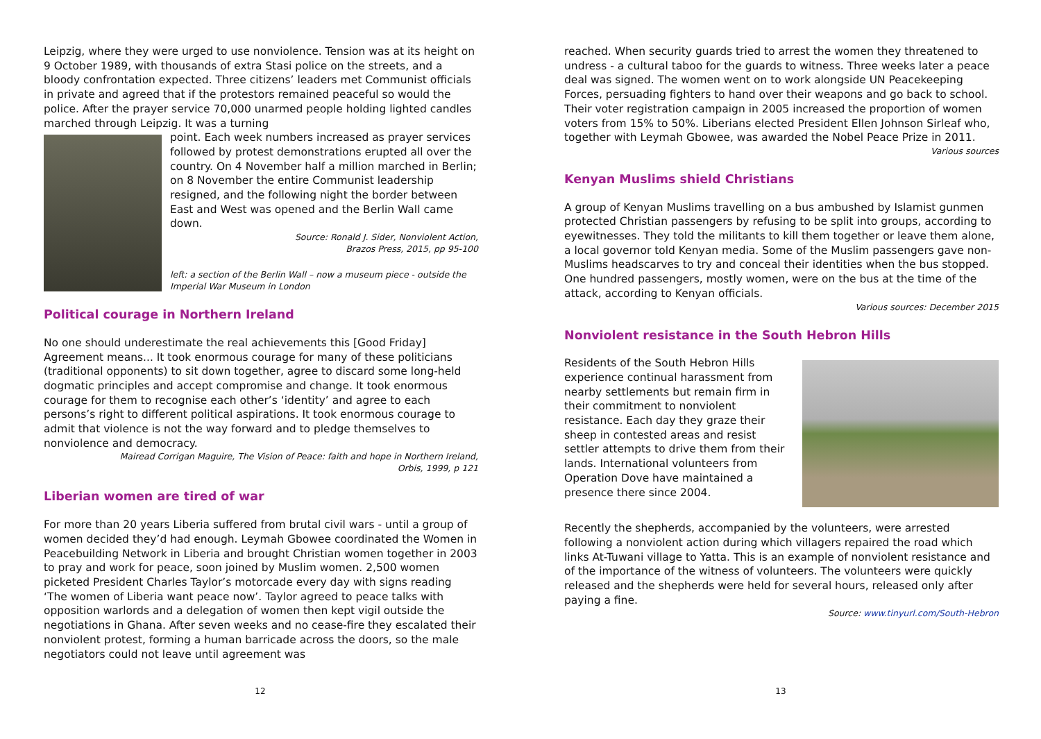Leipzig, where they were urged to use nonviolence. Tension was at its height on 9 October 1989, with thousands of extra Stasi police on the streets, and a bloody confrontation expected. Three citizens’ leaders met Communist officials in private and agreed that if the protestors remained peaceful so would the police. After the prayer service 70,000 unarmed people holding lighted candles marched through Leipzig. It was a turning
point. Each week numbers increased as prayer services followed by protest demonstrations erupted all over the country. On 4 November half a million marched in Berlin; on 8 November the entire Communist leadership resigned, and the following night the border between East and West was opened and the Berlin Wall came down.
Source: Ronald J. Sider, Nonviolent Action,
Brazos Press, 2015, pp 95-100
left: a section of the Berlin Wall – now a museum piece - outside the Imperial War Museum in London
Political courage in Northern Ireland
No one should underestimate the real achievements this [Good Friday] Agreement means... It took enormous courage for many of these politicians (traditional opponents) to sit down together, agree to discard some long-held dogmatic principles and accept compromise and change. It took enormous courage for them to recognise each other’s ‘identity’ and agree to each persons’s right to different political aspirations. It took enormous courage to admit that violence is not the way forward and to pledge themselves to nonviolence and democracy.
Mairead Corrigan Maguire, The Vision of Peace: faith and hope in Northern Ireland,
Orbis, 1999, p 121
Liberian women are tired of war
For more than 20 years Liberia suffered from brutal civil wars - until a group of women decided they’d had enough. Leymah Gbowee coordinated the Women in Peacebuilding Network in Liberia and brought Christian women together in 2003 to pray and work for peace, soon joined by Muslim women. 2,500 women picketed President Charles Taylor’s motorcade every day with signs reading ‘The women of Liberia want peace now’. Taylor agreed to peace talks with opposition warlords and a delegation of women then kept vigil outside the negotiations in Ghana. After seven weeks and no cease-fire they escalated their nonviolent protest, forming a human barricade across the doors, so the male negotiators could not leave until agreement was
12
reached. When security guards tried to arrest the women they threatened to undress - a cultural taboo for the guards to witness. Three weeks later a peace deal was signed. The women went on to work alongside UN Peacekeeping Forces, persuading fighters to hand over their weapons and go back to school. Their voter registration campaign in 2005 increased the proportion of women voters from 15% to 50%. Liberians elected President Ellen Johnson Sirleaf who, together with Leymah Gbowee, was awarded the Nobel Peace Prize in 2011.
Various sources
Kenyan Muslims shield Christians
A group of Kenyan Muslims travelling on a bus ambushed by Islamist gunmen protected Christian passengers by refusing to be split into groups, according to eyewitnesses. They told the militants to kill them together or leave them alone, a local governor told Kenyan media. Some of the Muslim passengers gave non-Muslims headscarves to try and conceal their identities when the bus stopped. One hundred passengers, mostly women, were on the bus at the time of the attack, according to Kenyan officials.
Various sources: December 2015
Nonviolent resistance in the South Hebron Hills
Residents of the South Hebron Hills experience continual harassment from nearby settlements but remain firm in their commitment to nonviolent resistance. Each day they graze their sheep in contested areas and resist settler attempts to drive them from their lands. International volunteers from Operation Dove have maintained a presence there since 2004.
Recently the shepherds, accompanied by the volunteers, were arrested following a nonviolent action during which villagers repaired the road which links At-Tuwani village to Yatta. This is an example of nonviolent resistance and of the importance of the witness of volunteers. The volunteers were quickly released and the shepherds were held for several hours, released only after paying a fine.
Source: www.tinyurl.com/South-Hebron
13